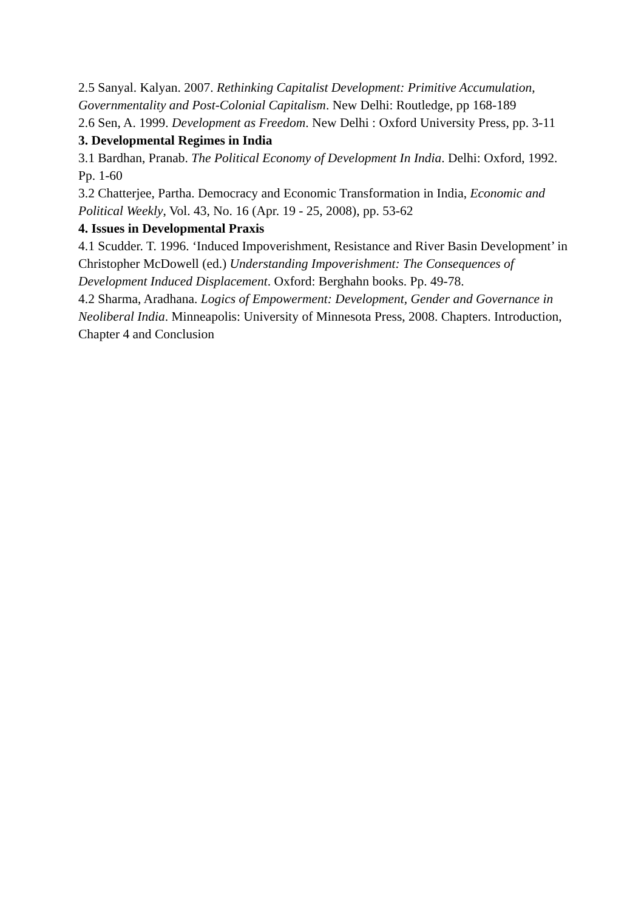2.5 Sanyal. Kalyan. 2007. Rethinking Capitalist Development: Primitive Accumulation, Governmentality and Post-Colonial Capitalism. New Delhi: Routledge, pp 168-189
2.6 Sen, A. 1999. Development as Freedom. New Delhi : Oxford University Press, pp. 3-11
3. Developmental Regimes in India
3.1 Bardhan, Pranab. The Political Economy of Development In India. Delhi: Oxford, 1992. Pp. 1-60
3.2 Chatterjee, Partha. Democracy and Economic Transformation in India, Economic and Political Weekly, Vol. 43, No. 16 (Apr. 19 - 25, 2008), pp. 53-62
4. Issues in Developmental Praxis
4.1 Scudder. T. 1996. ‘Induced Impoverishment, Resistance and River Basin Development’ in Christopher McDowell (ed.) Understanding Impoverishment: The Consequences of Development Induced Displacement. Oxford: Berghahn books. Pp. 49-78.
4.2 Sharma, Aradhana. Logics of Empowerment: Development, Gender and Governance in Neoliberal India. Minneapolis: University of Minnesota Press, 2008. Chapters. Introduction, Chapter 4 and Conclusion